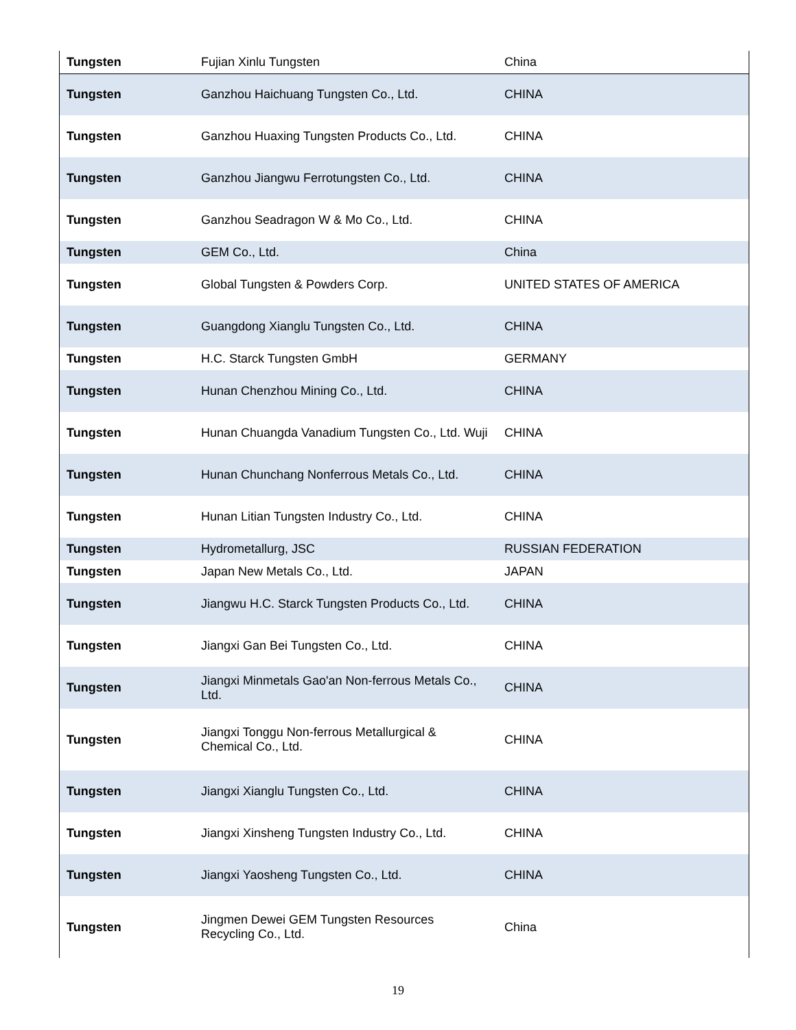| Tungsten | Fujian Xinlu Tungsten | China |
| Tungsten | Ganzhou Haichuang Tungsten Co., Ltd. | CHINA |
| Tungsten | Ganzhou Huaxing Tungsten Products Co., Ltd. | CHINA |
| Tungsten | Ganzhou Jiangwu Ferrotungsten Co., Ltd. | CHINA |
| Tungsten | Ganzhou Seadragon W & Mo Co., Ltd. | CHINA |
| Tungsten | GEM Co., Ltd. | China |
| Tungsten | Global Tungsten & Powders Corp. | UNITED STATES OF AMERICA |
| Tungsten | Guangdong Xianglu Tungsten Co., Ltd. | CHINA |
| Tungsten | H.C. Starck Tungsten GmbH | GERMANY |
| Tungsten | Hunan Chenzhou Mining Co., Ltd. | CHINA |
| Tungsten | Hunan Chuangda Vanadium Tungsten Co., Ltd. Wuji | CHINA |
| Tungsten | Hunan Chunchang Nonferrous Metals Co., Ltd. | CHINA |
| Tungsten | Hunan Litian Tungsten Industry Co., Ltd. | CHINA |
| Tungsten | Hydrometallurg, JSC | RUSSIAN FEDERATION |
| Tungsten | Japan New Metals Co., Ltd. | JAPAN |
| Tungsten | Jiangwu H.C. Starck Tungsten Products Co., Ltd. | CHINA |
| Tungsten | Jiangxi Gan Bei Tungsten Co., Ltd. | CHINA |
| Tungsten | Jiangxi Minmetals Gao'an Non-ferrous Metals Co., Ltd. | CHINA |
| Tungsten | Jiangxi Tonggu Non-ferrous Metallurgical & Chemical Co., Ltd. | CHINA |
| Tungsten | Jiangxi Xianglu Tungsten Co., Ltd. | CHINA |
| Tungsten | Jiangxi Xinsheng Tungsten Industry Co., Ltd. | CHINA |
| Tungsten | Jiangxi Yaosheng Tungsten Co., Ltd. | CHINA |
| Tungsten | Jingmen Dewei GEM Tungsten Resources Recycling Co., Ltd. | China |
19